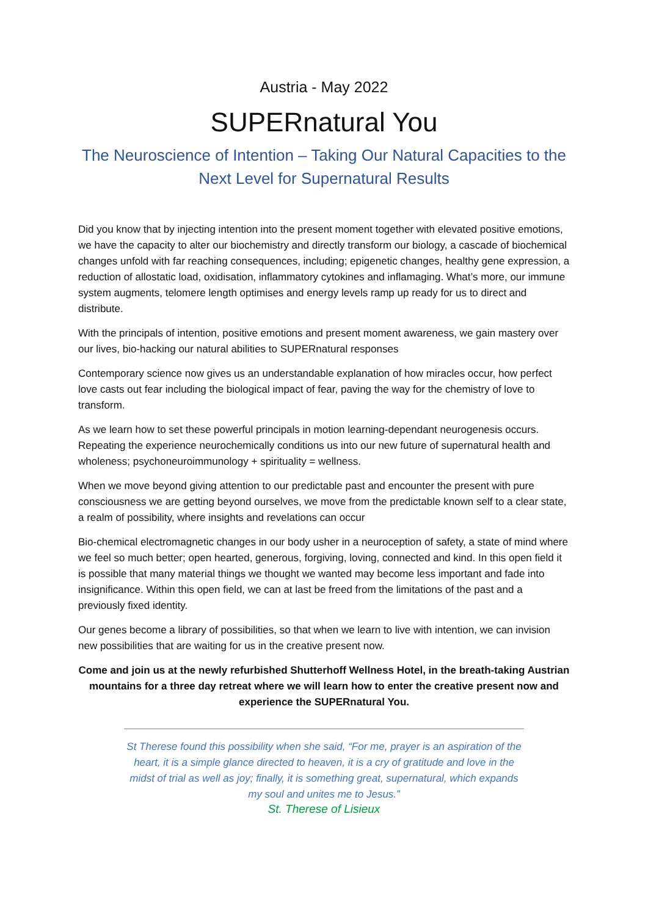Austria - May 2022
SUPERnatural You
The Neuroscience of Intention – Taking Our Natural Capacities to the Next Level for Supernatural Results
Did you know that by injecting intention into the present moment together with elevated positive emotions, we have the capacity to alter our biochemistry and directly transform our biology, a cascade of biochemical changes unfold with far reaching consequences, including; epigenetic changes, healthy gene expression, a reduction of allostatic load, oxidisation, inflammatory cytokines and inflamaging. What’s more, our immune system augments, telomere length optimises and energy levels ramp up ready for us to direct and distribute.
With the principals of intention, positive emotions and present moment awareness, we gain mastery over our lives, bio-hacking our natural abilities to SUPERnatural responses
Contemporary science now gives us an understandable explanation of how miracles occur, how perfect love casts out fear including the biological impact of fear, paving the way for the chemistry of love to transform.
As we learn how to set these powerful principals in motion learning-dependant neurogenesis occurs. Repeating the experience neurochemically conditions us into our new future of supernatural health and wholeness; psychoneuroimmunology + spirituality = wellness.
When we move beyond giving attention to our predictable past and encounter the present with pure consciousness we are getting beyond ourselves, we move from the predictable known self to a clear state, a realm of possibility, where insights and revelations can occur
Bio-chemical electromagnetic changes in our body usher in a neuroception of safety, a state of mind where we feel so much better; open hearted, generous, forgiving, loving, connected and kind. In this open field it is possible that many material things we thought we wanted may become less important and fade into insignificance. Within this open field, we can at last be freed from the limitations of the past and a previously fixed identity.
Our genes become a library of possibilities, so that when we learn to live with intention, we can invision new possibilities that are waiting for us in the creative present now.
Come and join us at the newly refurbished Shutterhoff Wellness Hotel, in the breath-taking Austrian mountains for a three day retreat where we will learn how to enter the creative present now and experience the SUPERnatural You.
St Therese found this possibility when she said, “For me, prayer is an aspiration of the heart, it is a simple glance directed to heaven, it is a cry of gratitude and love in the midst of trial as well as joy; finally, it is something great, supernatural, which expands my soul and unites me to Jesus.”
St. Therese of Lisieux